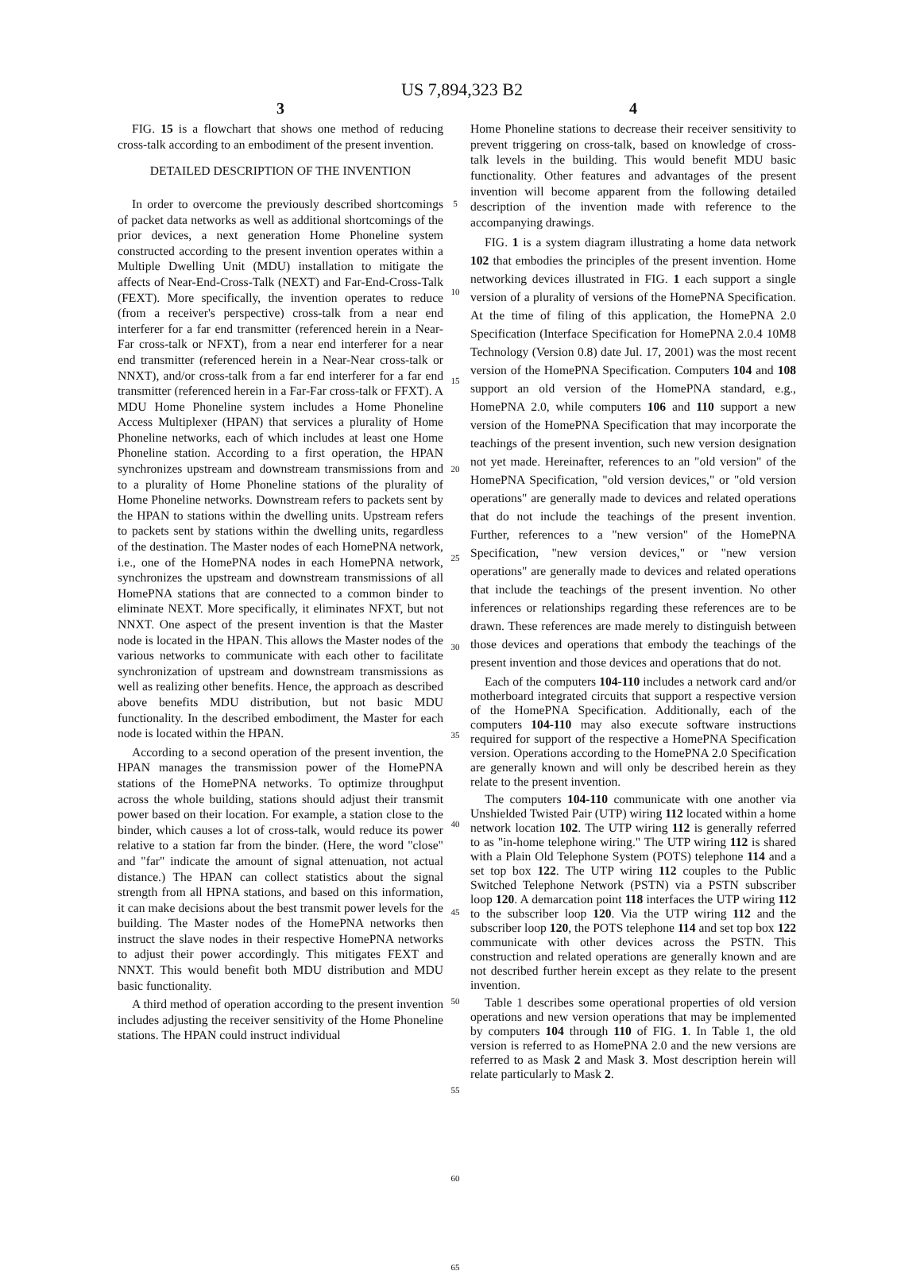US 7,894,323 B2
3
FIG. 15 is a flowchart that shows one method of reducing cross-talk according to an embodiment of the present invention.
DETAILED DESCRIPTION OF THE INVENTION
In order to overcome the previously described shortcomings of packet data networks as well as additional shortcomings of the prior devices, a next generation Home Phoneline system constructed according to the present invention operates within a Multiple Dwelling Unit (MDU) installation to mitigate the affects of Near-End-Cross-Talk (NEXT) and Far-End-Cross-Talk (FEXT). More specifically, the invention operates to reduce (from a receiver's perspective) cross-talk from a near end interferer for a far end transmitter (referenced herein in a Near-Far cross-talk or NFXT), from a near end interferer for a near end transmitter (referenced herein in a Near-Near cross-talk or NNXT), and/or cross-talk from a far end interferer for a far end transmitter (referenced herein in a Far-Far cross-talk or FFXT). A MDU Home Phoneline system includes a Home Phoneline Access Multiplexer (HPAN) that services a plurality of Home Phoneline networks, each of which includes at least one Home Phoneline station. According to a first operation, the HPAN synchronizes upstream and downstream transmissions from and to a plurality of Home Phoneline stations of the plurality of Home Phoneline networks. Downstream refers to packets sent by the HPAN to stations within the dwelling units. Upstream refers to packets sent by stations within the dwelling units, regardless of the destination. The Master nodes of each HomePNA network, i.e., one of the HomePNA nodes in each HomePNA network, synchronizes the upstream and downstream transmissions of all HomePNA stations that are connected to a common binder to eliminate NEXT. More specifically, it eliminates NFXT, but not NNXT. One aspect of the present invention is that the Master node is located in the HPAN. This allows the Master nodes of the various networks to communicate with each other to facilitate synchronization of upstream and downstream transmissions as well as realizing other benefits. Hence, the approach as described above benefits MDU distribution, but not basic MDU functionality. In the described embodiment, the Master for each node is located within the HPAN.
According to a second operation of the present invention, the HPAN manages the transmission power of the HomePNA stations of the HomePNA networks. To optimize throughput across the whole building, stations should adjust their transmit power based on their location. For example, a station close to the binder, which causes a lot of cross-talk, would reduce its power relative to a station far from the binder. (Here, the word "close" and "far" indicate the amount of signal attenuation, not actual distance.) The HPAN can collect statistics about the signal strength from all HPNA stations, and based on this information, it can make decisions about the best transmit power levels for the building. The Master nodes of the HomePNA networks then instruct the slave nodes in their respective HomePNA networks to adjust their power accordingly. This mitigates FEXT and NNXT. This would benefit both MDU distribution and MDU basic functionality.
A third method of operation according to the present invention includes adjusting the receiver sensitivity of the Home Phoneline stations. The HPAN could instruct individual
5 10 15 20 25 30 35 40 45 50 55 60 65
4
Home Phoneline stations to decrease their receiver sensitivity to prevent triggering on cross-talk, based on knowledge of cross-talk levels in the building. This would benefit MDU basic functionality. Other features and advantages of the present invention will become apparent from the following detailed description of the invention made with reference to the accompanying drawings.
FIG. 1 is a system diagram illustrating a home data network 102 that embodies the principles of the present invention. Home networking devices illustrated in FIG. 1 each support a single version of a plurality of versions of the HomePNA Specification. At the time of filing of this application, the HomePNA 2.0 Specification (Interface Specification for HomePNA 2.0.4 10M8 Technology (Version 0.8) date Jul. 17, 2001) was the most recent version of the HomePNA Specification. Computers 104 and 108 support an old version of the HomePNA standard, e.g., HomePNA 2.0, while computers 106 and 110 support a new version of the HomePNA Specification that may incorporate the teachings of the present invention, such new version designation not yet made. Hereinafter, references to an "old version" of the HomePNA Specification, "old version devices," or "old version operations" are generally made to devices and related operations that do not include the teachings of the present invention. Further, references to a "new version" of the HomePNA Specification, "new version devices," or "new version operations" are generally made to devices and related operations that include the teachings of the present invention. No other inferences or relationships regarding these references are to be drawn. These references are made merely to distinguish between those devices and operations that embody the teachings of the present invention and those devices and operations that do not.
Each of the computers 104-110 includes a network card and/or motherboard integrated circuits that support a respective version of the HomePNA Specification. Additionally, each of the computers 104-110 may also execute software instructions required for support of the respective a HomePNA Specification version. Operations according to the HomePNA 2.0 Specification are generally known and will only be described herein as they relate to the present invention.
The computers 104-110 communicate with one another via Unshielded Twisted Pair (UTP) wiring 112 located within a home network location 102. The UTP wiring 112 is generally referred to as "in-home telephone wiring." The UTP wiring 112 is shared with a Plain Old Telephone System (POTS) telephone 114 and a set top box 122. The UTP wiring 112 couples to the Public Switched Telephone Network (PSTN) via a PSTN subscriber loop 120. A demarcation point 118 interfaces the UTP wiring 112 to the subscriber loop 120. Via the UTP wiring 112 and the subscriber loop 120, the POTS telephone 114 and set top box 122 communicate with other devices across the PSTN. This construction and related operations are generally known and are not described further herein except as they relate to the present invention.
Table 1 describes some operational properties of old version operations and new version operations that may be implemented by computers 104 through 110 of FIG. 1. In Table 1, the old version is referred to as HomePNA 2.0 and the new versions are referred to as Mask 2 and Mask 3. Most description herein will relate particularly to Mask 2.